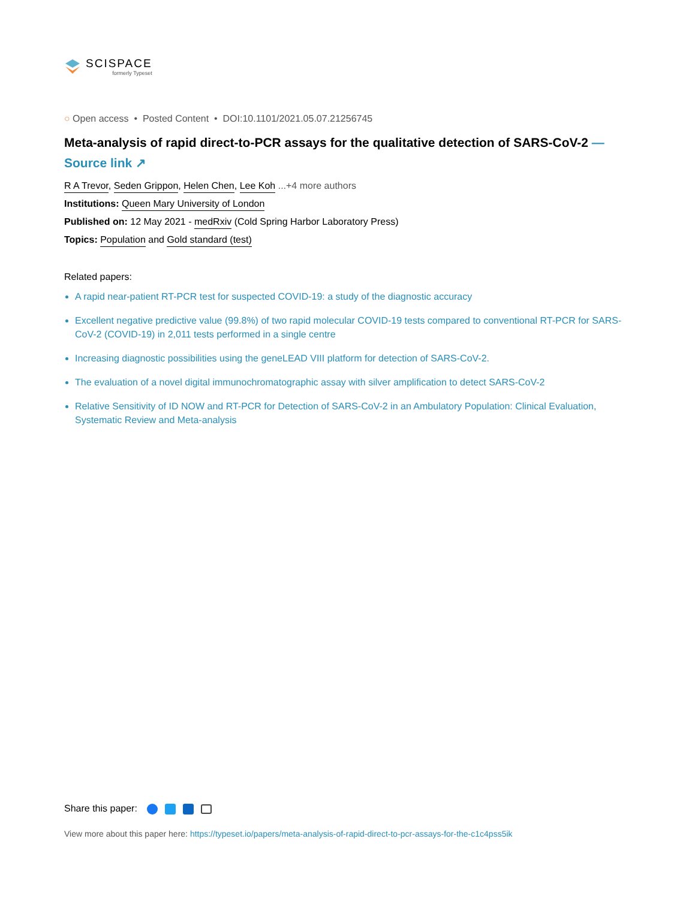SCISPACE
formerly Typeset
○ Open access • Posted Content • DOI:10.1101/2021.05.07.21256745
Meta-analysis of rapid direct-to-PCR assays for the qualitative detection of SARS-CoV-2 — Source link ↗
R A Trevor, Seden Grippon, Helen Chen, Lee Koh ...+4 more authors
Institutions: Queen Mary University of London
Published on: 12 May 2021 - medRxiv (Cold Spring Harbor Laboratory Press)
Topics: Population and Gold standard (test)
Related papers:
A rapid near-patient RT-PCR test for suspected COVID-19: a study of the diagnostic accuracy
Excellent negative predictive value (99.8%) of two rapid molecular COVID-19 tests compared to conventional RT-PCR for SARS-CoV-2 (COVID-19) in 2,011 tests performed in a single centre
Increasing diagnostic possibilities using the geneLEAD VIII platform for detection of SARS-CoV-2.
The evaluation of a novel digital immunochromatographic assay with silver amplification to detect SARS-CoV-2
Relative Sensitivity of ID NOW and RT-PCR for Detection of SARS-CoV-2 in an Ambulatory Population: Clinical Evaluation, Systematic Review and Meta-analysis
Share this paper:
View more about this paper here: https://typeset.io/papers/meta-analysis-of-rapid-direct-to-pcr-assays-for-the-c1c4pss5ik